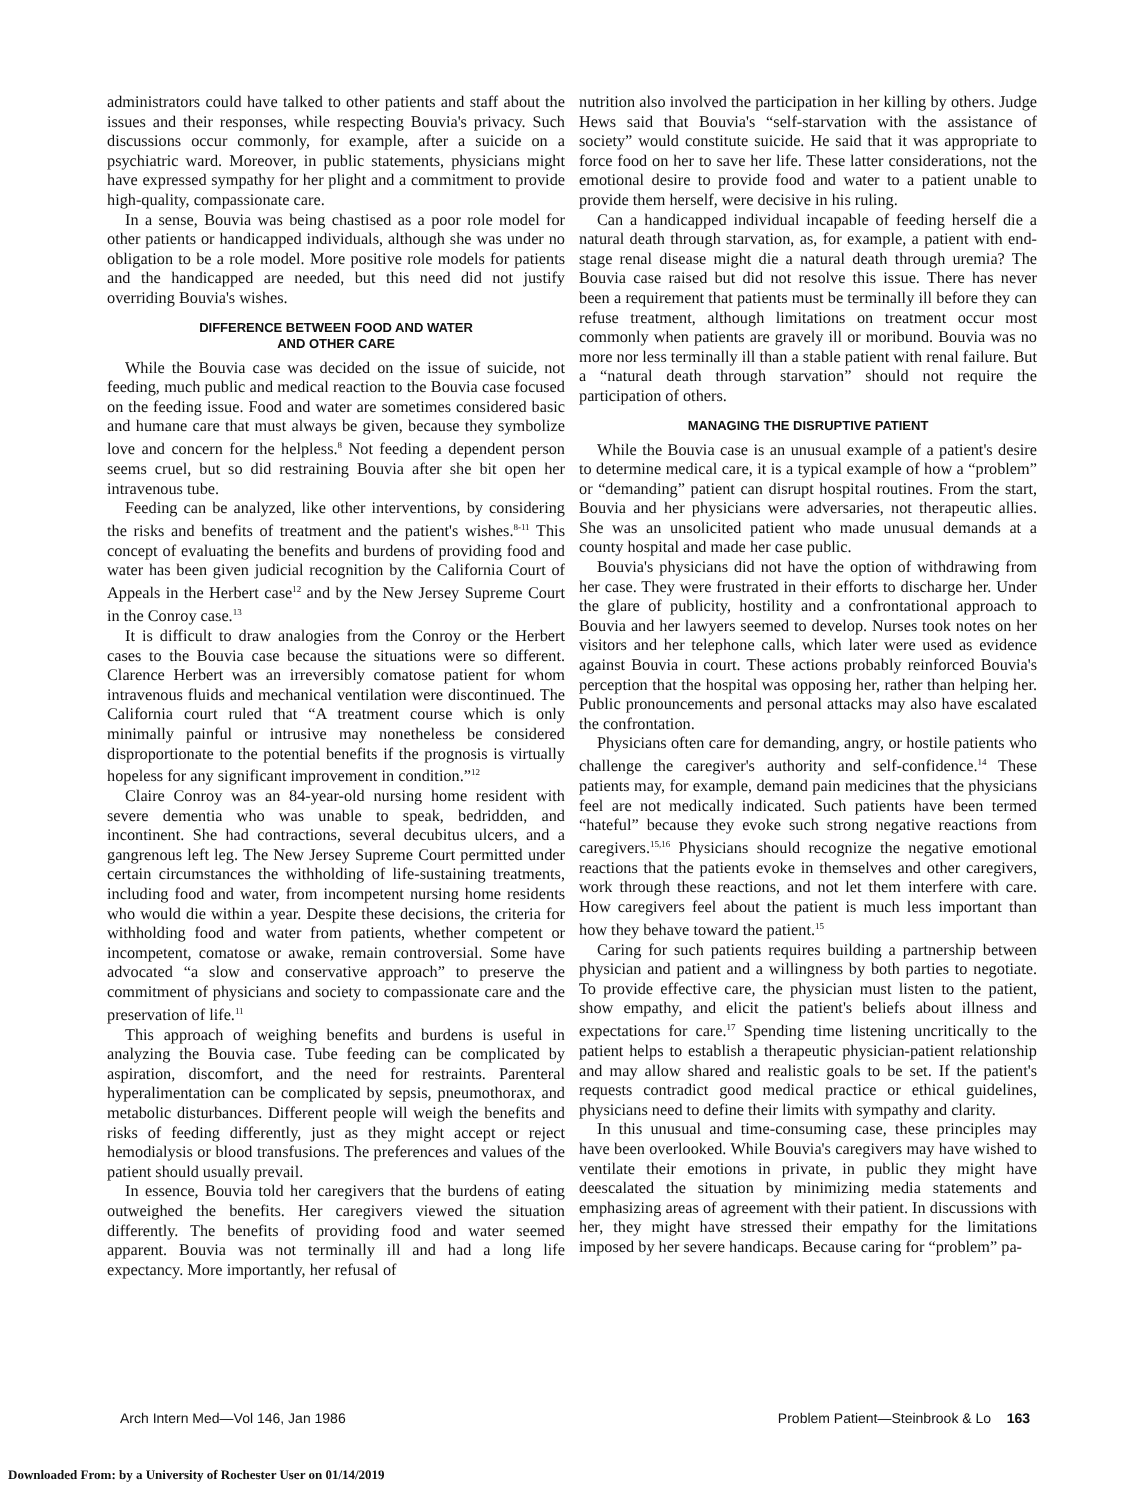administrators could have talked to other patients and staff about the issues and their responses, while respecting Bouvia's privacy. Such discussions occur commonly, for example, after a suicide on a psychiatric ward. Moreover, in public statements, physicians might have expressed sympathy for her plight and a commitment to provide high-quality, compassionate care.
In a sense, Bouvia was being chastised as a poor role model for other patients or handicapped individuals, although she was under no obligation to be a role model. More positive role models for patients and the handicapped are needed, but this need did not justify overriding Bouvia's wishes.
DIFFERENCE BETWEEN FOOD AND WATER
AND OTHER CARE
While the Bouvia case was decided on the issue of suicide, not feeding, much public and medical reaction to the Bouvia case focused on the feeding issue. Food and water are sometimes considered basic and humane care that must always be given, because they symbolize love and concern for the helpless.<sup>8</sup> Not feeding a dependent person seems cruel, but so did restraining Bouvia after she bit open her intravenous tube.
Feeding can be analyzed, like other interventions, by considering the risks and benefits of treatment and the patient's wishes.<sup>8-11</sup> This concept of evaluating the benefits and burdens of providing food and water has been given judicial recognition by the California Court of Appeals in the Herbert case<sup>12</sup> and by the New Jersey Supreme Court in the Conroy case.<sup>13</sup>
It is difficult to draw analogies from the Conroy or the Herbert cases to the Bouvia case because the situations were so different. Clarence Herbert was an irreversibly comatose patient for whom intravenous fluids and mechanical ventilation were discontinued. The California court ruled that “A treatment course which is only minimally painful or intrusive may nonetheless be considered disproportionate to the potential benefits if the prognosis is virtually hopeless for any significant improvement in condition.”<sup>12</sup>
Claire Conroy was an 84-year-old nursing home resident with severe dementia who was unable to speak, bedridden, and incontinent. She had contractions, several decubitus ulcers, and a gangrenous left leg. The New Jersey Supreme Court permitted under certain circumstances the withholding of life-sustaining treatments, including food and water, from incompetent nursing home residents who would die within a year. Despite these decisions, the criteria for withholding food and water from patients, whether competent or incompetent, comatose or awake, remain controversial. Some have advocated “a slow and conservative approach” to preserve the commitment of physicians and society to compassionate care and the preservation of life.<sup>11</sup>
This approach of weighing benefits and burdens is useful in analyzing the Bouvia case. Tube feeding can be complicated by aspiration, discomfort, and the need for restraints. Parenteral hyperalimentation can be complicated by sepsis, pneumothorax, and metabolic disturbances. Different people will weigh the benefits and risks of feeding differently, just as they might accept or reject hemodialysis or blood transfusions. The preferences and values of the patient should usually prevail.
In essence, Bouvia told her caregivers that the burdens of eating outweighed the benefits. Her caregivers viewed the situation differently. The benefits of providing food and water seemed apparent. Bouvia was not terminally ill and had a long life expectancy. More importantly, her refusal of
nutrition also involved the participation in her killing by others. Judge Hews said that Bouvia's “self-starvation with the assistance of society” would constitute suicide. He said that it was appropriate to force food on her to save her life. These latter considerations, not the emotional desire to provide food and water to a patient unable to provide them herself, were decisive in his ruling.
Can a handicapped individual incapable of feeding herself die a natural death through starvation, as, for example, a patient with end-stage renal disease might die a natural death through uremia? The Bouvia case raised but did not resolve this issue. There has never been a requirement that patients must be terminally ill before they can refuse treatment, although limitations on treatment occur most commonly when patients are gravely ill or moribund. Bouvia was no more nor less terminally ill than a stable patient with renal failure. But a “natural death through starvation” should not require the participation of others.
MANAGING THE DISRUPTIVE PATIENT
While the Bouvia case is an unusual example of a patient's desire to determine medical care, it is a typical example of how a “problem” or “demanding” patient can disrupt hospital routines. From the start, Bouvia and her physicians were adversaries, not therapeutic allies. She was an unsolicited patient who made unusual demands at a county hospital and made her case public.
Bouvia's physicians did not have the option of withdrawing from her case. They were frustrated in their efforts to discharge her. Under the glare of publicity, hostility and a confrontational approach to Bouvia and her lawyers seemed to develop. Nurses took notes on her visitors and her telephone calls, which later were used as evidence against Bouvia in court. These actions probably reinforced Bouvia's perception that the hospital was opposing her, rather than helping her. Public pronouncements and personal attacks may also have escalated the confrontation.
Physicians often care for demanding, angry, or hostile patients who challenge the caregiver's authority and self-confidence.<sup>14</sup> These patients may, for example, demand pain medicines that the physicians feel are not medically indicated. Such patients have been termed “hateful” because they evoke such strong negative reactions from caregivers.<sup>15,16</sup> Physicians should recognize the negative emotional reactions that the patients evoke in themselves and other caregivers, work through these reactions, and not let them interfere with care. How caregivers feel about the patient is much less important than how they behave toward the patient.<sup>15</sup>
Caring for such patients requires building a partnership between physician and patient and a willingness by both parties to negotiate. To provide effective care, the physician must listen to the patient, show empathy, and elicit the patient's beliefs about illness and expectations for care.<sup>17</sup> Spending time listening uncritically to the patient helps to establish a therapeutic physician-patient relationship and may allow shared and realistic goals to be set. If the patient's requests contradict good medical practice or ethical guidelines, physicians need to define their limits with sympathy and clarity.
In this unusual and time-consuming case, these principles may have been overlooked. While Bouvia's caregivers may have wished to ventilate their emotions in private, in public they might have deescalated the situation by minimizing media statements and emphasizing areas of agreement with their patient. In discussions with her, they might have stressed their empathy for the limitations imposed by her severe handicaps. Because caring for “problem” pa-
Arch Intern Med—Vol 146, Jan 1986 Problem Patient—Steinbrook & Lo 163
Downloaded From: by a University of Rochester User on 01/14/2019